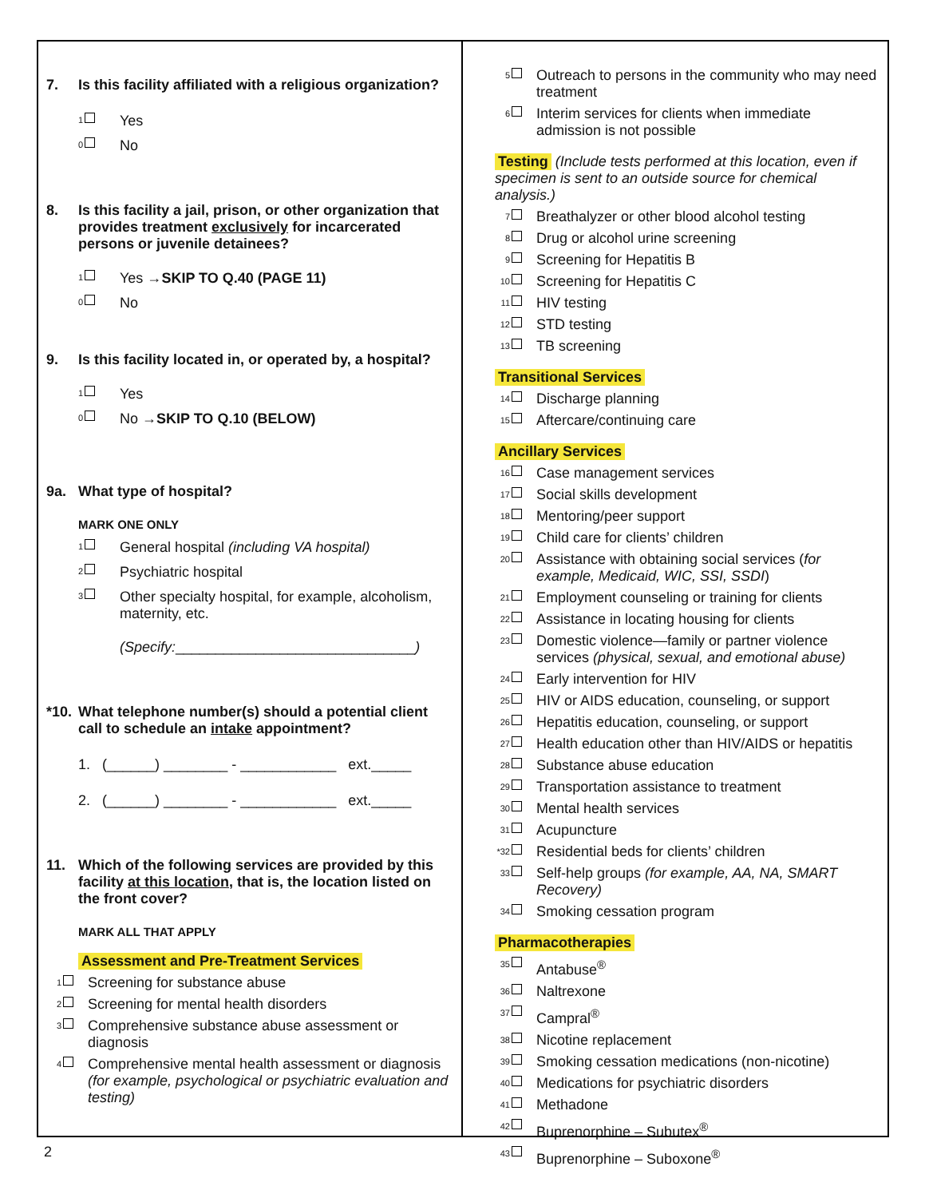7. Is this facility affiliated with a religious organization?
1 Yes
0 No
8. Is this facility a jail, prison, or other organization that provides treatment exclusively for incarcerated persons or juvenile detainees?
1 Yes → SKIP TO Q.40 (PAGE 11)
0 No
9. Is this facility located in, or operated by, a hospital?
1 Yes
0 No → SKIP TO Q.10 (BELOW)
9a. What type of hospital?
MARK ONE ONLY
1 General hospital (including VA hospital)
2 Psychiatric hospital
3 Other specialty hospital, for example, alcoholism, maternity, etc.
(Specify:______________________________)
*10. What telephone number(s) should a potential client call to schedule an intake appointment?
1. (______) ________ - ____________ ext._____
2. (______) ________ - ____________ ext._____
11. Which of the following services are provided by this facility at this location, that is, the location listed on the front cover?
MARK ALL THAT APPLY
Assessment and Pre-Treatment Services
1 Screening for substance abuse
2 Screening for mental health disorders
3 Comprehensive substance abuse assessment or diagnosis
4 Comprehensive mental health assessment or diagnosis (for example, psychological or psychiatric evaluation and testing)
5 Outreach to persons in the community who may need treatment
6 Interim services for clients when immediate admission is not possible
Testing (Include tests performed at this location, even if specimen is sent to an outside source for chemical analysis.)
7 Breathalyzer or other blood alcohol testing
8 Drug or alcohol urine screening
9 Screening for Hepatitis B
10 Screening for Hepatitis C
11 HIV testing
12 STD testing
13 TB screening
Transitional Services
14 Discharge planning
15 Aftercare/continuing care
Ancillary Services
16 Case management services
17 Social skills development
18 Mentoring/peer support
19 Child care for clients’ children
20 Assistance with obtaining social services (for example, Medicaid, WIC, SSI, SSDI)
21 Employment counseling or training for clients
22 Assistance in locating housing for clients
23 Domestic violence—family or partner violence services (physical, sexual, and emotional abuse)
24 Early intervention for HIV
25 HIV or AIDS education, counseling, or support
26 Hepatitis education, counseling, or support
27 Health education other than HIV/AIDS or hepatitis
28 Substance abuse education
29 Transportation assistance to treatment
30 Mental health services
31 Acupuncture
*32 Residential beds for clients’ children
33 Self-help groups (for example, AA, NA, SMART Recovery)
34 Smoking cessation program
Pharmacotherapies
35 Antabuse<sup>®</sup>
36 Naltrexone
37 Campral<sup>®</sup>
38 Nicotine replacement
39 Smoking cessation medications (non-nicotine)
40 Medications for psychiatric disorders
41 Methadone
42 Buprenorphine – Subutex<sup>®</sup>
43 Buprenorphine – Suboxone<sup>®</sup>
2